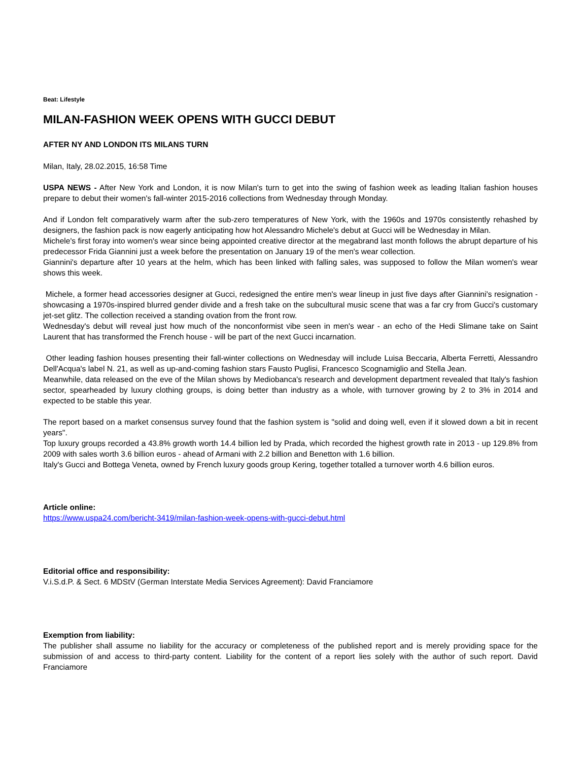Beat: Lifestyle
MILAN-FASHION WEEK OPENS WITH GUCCI DEBUT
AFTER NY AND LONDON ITS MILANS TURN
Milan, Italy, 28.02.2015, 16:58 Time
USPA NEWS - After New York and London, it is now Milan's turn to get into the swing of fashion week as leading Italian fashion houses prepare to debut their women's fall-winter 2015-2016 collections from Wednesday through Monday.
And if London felt comparatively warm after the sub-zero temperatures of New York, with the 1960s and 1970s consistently rehashed by designers, the fashion pack is now eagerly anticipating how hot Alessandro Michele's debut at Gucci will be Wednesday in Milan.
Michele's first foray into women's wear since being appointed creative director at the megabrand last month follows the abrupt departure of his predecessor Frida Giannini just a week before the presentation on January 19 of the men's wear collection.
Giannini's departure after 10 years at the helm, which has been linked with falling sales, was supposed to follow the Milan women's wear shows this week.
Michele, a former head accessories designer at Gucci, redesigned the entire men's wear lineup in just five days after Giannini's resignation - showcasing a 1970s-inspired blurred gender divide and a fresh take on the subcultural music scene that was a far cry from Gucci's customary jet-set glitz. The collection received a standing ovation from the front row.
Wednesday's debut will reveal just how much of the nonconformist vibe seen in men's wear - an echo of the Hedi Slimane take on Saint Laurent that has transformed the French house - will be part of the next Gucci incarnation.
Other leading fashion houses presenting their fall-winter collections on Wednesday will include Luisa Beccaria, Alberta Ferretti, Alessandro Dell'Acqua's label N. 21, as well as up-and-coming fashion stars Fausto Puglisi, Francesco Scognamiglio and Stella Jean.
Meanwhile, data released on the eve of the Milan shows by Mediobanca's research and development department revealed that Italy's fashion sector, spearheaded by luxury clothing groups, is doing better than industry as a whole, with turnover growing by 2 to 3% in 2014 and expected to be stable this year.
The report based on a market consensus survey found that the fashion system is "solid and doing well, even if it slowed down a bit in recent years".
Top luxury groups recorded a 43.8% growth worth 14.4 billion led by Prada, which recorded the highest growth rate in 2013 - up 129.8% from 2009 with sales worth 3.6 billion euros - ahead of Armani with 2.2 billion and Benetton with 1.6 billion.
Italy's Gucci and Bottega Veneta, owned by French luxury goods group Kering, together totalled a turnover worth 4.6 billion euros.
Article online:
https://www.uspa24.com/bericht-3419/milan-fashion-week-opens-with-gucci-debut.html
Editorial office and responsibility:
V.i.S.d.P. & Sect. 6 MDStV (German Interstate Media Services Agreement): David Franciamore
Exemption from liability:
The publisher shall assume no liability for the accuracy or completeness of the published report and is merely providing space for the submission of and access to third-party content. Liability for the content of a report lies solely with the author of such report. David Franciamore